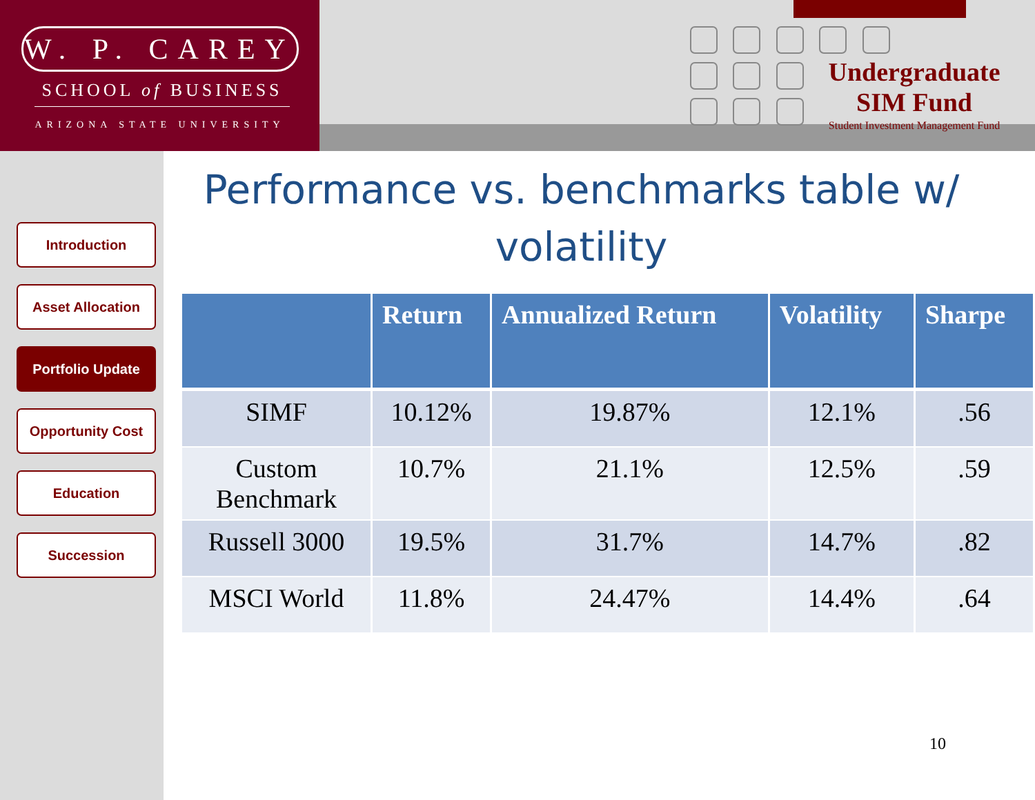W. P. CAREY
SCHOOL of BUSINESS
ARIZONA STATE UNIVERSITY
Undergraduate
SIM Fund
Student Investment Management Fund
Introduction
Asset Allocation
Portfolio Update
Opportunity Cost
Education
Succession
Performance vs. benchmarks table w/ volatility
| | Return | Annualized Return | Volatility | Sharpe |
| --- | --- | --- | --- | --- |
| SIMF | 10.12% | 19.87% | 12.1% | .56 |
| Custom Benchmark | 10.7% | 21.1% | 12.5% | .59 |
| Russell 3000 | 19.5% | 31.7% | 14.7% | .82 |
| MSCI World | 11.8% | 24.47% | 14.4% | .64 |
10